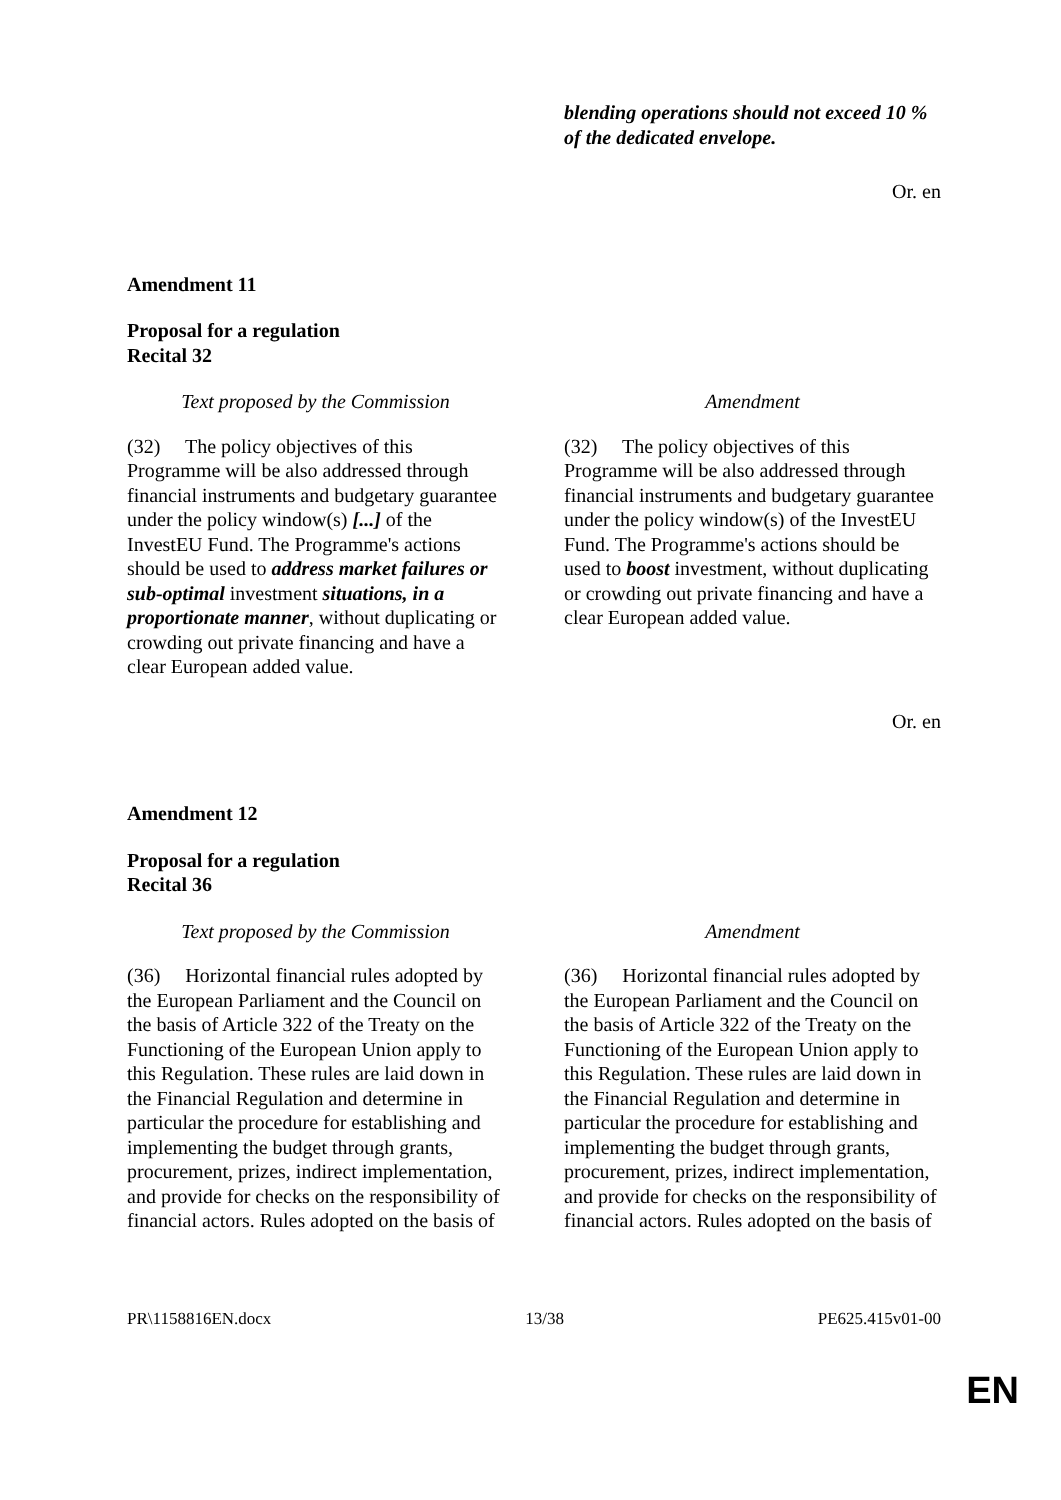| | | blending operations should not exceed 10 % of the dedicated envelope. |
Or. en
Amendment 11
Proposal for a regulation
Recital 32
| Text proposed by the Commission | | Amendment |
| (32) The policy objectives of this Programme will be also addressed through financial instruments and budgetary guarantee under the policy window(s) [...] of the InvestEU Fund. The Programme's actions should be used to address market failures or sub-optimal investment situations, in a proportionate manner , without duplicating or crowding out private financing and have a clear European added value. | | (32) The policy objectives of this Programme will be also addressed through financial instruments and budgetary guarantee under the policy window(s) of the InvestEU Fund. The Programme's actions should be used to boost investment, without duplicating or crowding out private financing and have a clear European added value. |
Or. en
Amendment 12
Proposal for a regulation
Recital 36
| Text proposed by the Commission | | Amendment |
| (36) Horizontal financial rules adopted by the European Parliament and the Council on the basis of Article 322 of the Treaty on the Functioning of the European Union apply to this Regulation. These rules are laid down in the Financial Regulation and determine in particular the procedure for establishing and implementing the budget through grants, procurement, prizes, indirect implementation, and provide for checks on the responsibility of financial actors. Rules adopted on the basis of | | (36) Horizontal financial rules adopted by the European Parliament and the Council on the basis of Article 322 of the Treaty on the Functioning of the European Union apply to this Regulation. These rules are laid down in the Financial Regulation and determine in particular the procedure for establishing and implementing the budget through grants, procurement, prizes, indirect implementation, and provide for checks on the responsibility of financial actors. Rules adopted on the basis of |
PR\1158816EN.docx 13/38 PE625.415v01-00
EN